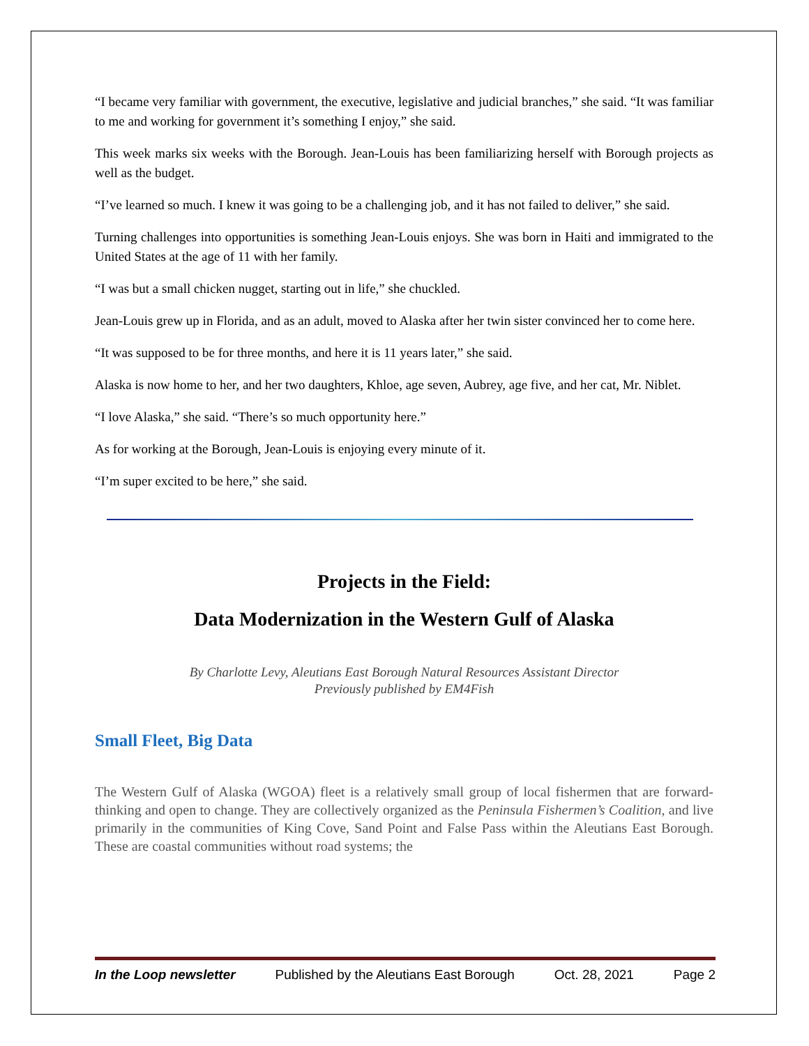“I became very familiar with government, the executive, legislative and judicial branches,” she said. “It was familiar to me and working for government it’s something I enjoy,” she said.
This week marks six weeks with the Borough. Jean-Louis has been familiarizing herself with Borough projects as well as the budget.
“I’ve learned so much. I knew it was going to be a challenging job, and it has not failed to deliver,” she said.
Turning challenges into opportunities is something Jean-Louis enjoys. She was born in Haiti and immigrated to the United States at the age of 11 with her family.
“I was but a small chicken nugget, starting out in life,” she chuckled.
Jean-Louis grew up in Florida, and as an adult, moved to Alaska after her twin sister convinced her to come here.
“It was supposed to be for three months, and here it is 11 years later,” she said.
Alaska is now home to her, and her two daughters, Khloe, age seven, Aubrey, age five, and her cat, Mr. Niblet.
“I love Alaska,” she said. “There’s so much opportunity here.”
As for working at the Borough, Jean-Louis is enjoying every minute of it.
“I’m super excited to be here,” she said.
Projects in the Field:
Data Modernization in the Western Gulf of Alaska
By Charlotte Levy, Aleutians East Borough Natural Resources Assistant Director
Previously published by EM4Fish
Small Fleet, Big Data
The Western Gulf of Alaska (WGOA) fleet is a relatively small group of local fishermen that are forward-thinking and open to change. They are collectively organized as the Peninsula Fishermen’s Coalition, and live primarily in the communities of King Cove, Sand Point and False Pass within the Aleutians East Borough. These are coastal communities without road systems; the
In the Loop newsletter Published by the Aleutians East Borough Oct. 28, 2021 Page 2